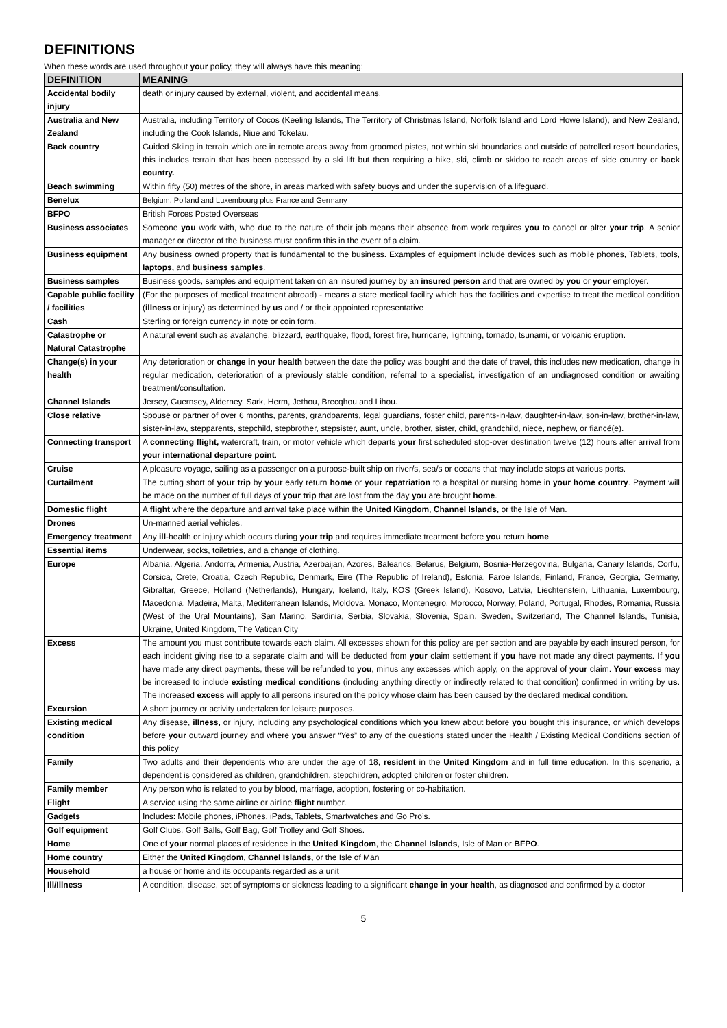DEFINITIONS
When these words are used throughout your policy, they will always have this meaning:
| DEFINITION | MEANING |
| --- | --- |
| Accidental bodily injury | death or injury caused by external, violent, and accidental means. |
| Australia and New Zealand | Australia, including Territory of Cocos (Keeling Islands, The Territory of Christmas Island, Norfolk Island and Lord Howe Island), and New Zealand, including the Cook Islands, Niue and Tokelau. |
| Back country | Guided Skiing in terrain which are in remote areas away from groomed pistes, not within ski boundaries and outside of patrolled resort boundaries, this includes terrain that has been accessed by a ski lift but then requiring a hike, ski, climb or skidoo to reach areas of side country or back country. |
| Beach swimming | Within fifty (50) metres of the shore, in areas marked with safety buoys and under the supervision of a lifeguard. |
| Benelux | Belgium, Polland and Luxembourg plus France and Germany |
| BFPO | British Forces Posted Overseas |
| Business associates | Someone you work with, who due to the nature of their job means their absence from work requires you to cancel or alter your trip . A senior manager or director of the business must confirm this in the event of a claim. |
| Business equipment | Any business owned property that is fundamental to the business. Examples of equipment include devices such as mobile phones, Tablets, tools, laptops, and business samples . |
| Business samples | Business goods, samples and equipment taken on an insured journey by an insured person and that are owned by you or your employer. |
| Capable public facility / facilities | (For the purposes of medical treatment abroad) - means a state medical facility which has the facilities and expertise to treat the medical condition ( illness or injury) as determined by us and / or their appointed representative |
| Cash | Sterling or foreign currency in note or coin form. |
| Catastrophe or Natural Catastrophe | A natural event such as avalanche, blizzard, earthquake, flood, forest fire, hurricane, lightning, tornado, tsunami, or volcanic eruption. |
| Change(s) in your health | Any deterioration or change in your health between the date the policy was bought and the date of travel, this includes new medication, change in regular medication, deterioration of a previously stable condition, referral to a specialist, investigation of an undiagnosed condition or awaiting treatment/consultation. |
| Channel Islands | Jersey, Guernsey, Alderney, Sark, Herm, Jethou, Brecqhou and Lihou. |
| Close relative | Spouse or partner of over 6 months, parents, grandparents, legal guardians, foster child, parents-in-law, daughter-in-law, son-in-law, brother-in-law, sister-in-law, stepparents, stepchild, stepbrother, stepsister, aunt, uncle, brother, sister, child, grandchild, niece, nephew, or fiancé(e). |
| Connecting transport | A connecting flight, watercraft, train, or motor vehicle which departs your first scheduled stop-over destination twelve (12) hours after arrival from your international departure point . |
| Cruise | A pleasure voyage, sailing as a passenger on a purpose-built ship on river/s, sea/s or oceans that may include stops at various ports. |
| Curtailment | The cutting short of your trip by your early return home or your repatriation to a hospital or nursing home in your home country . Payment will be made on the number of full days of your trip that are lost from the day you are brought home . |
| Domestic flight | A flight where the departure and arrival take place within the United Kingdom , Channel Islands, or the Isle of Man. |
| Drones | Un-manned aerial vehicles. |
| Emergency treatment | Any ill -health or injury which occurs during your trip and requires immediate treatment before you return home |
| Essential items | Underwear, socks, toiletries, and a change of clothing. |
| Europe | Albania, Algeria, Andorra, Armenia, Austria, Azerbaijan, Azores, Balearics, Belarus, Belgium, Bosnia-Herzegovina, Bulgaria, Canary Islands, Corfu, Corsica, Crete, Croatia, Czech Republic, Denmark, Eire (The Republic of Ireland), Estonia, Faroe Islands, Finland, France, Georgia, Germany, Gibraltar, Greece, Holland (Netherlands), Hungary, Iceland, Italy, KOS (Greek Island), Kosovo, Latvia, Liechtenstein, Lithuania, Luxembourg, Macedonia, Madeira, Malta, Mediterranean Islands, Moldova, Monaco, Montenegro, Morocco, Norway, Poland, Portugal, Rhodes, Romania, Russia (West of the Ural Mountains), San Marino, Sardinia, Serbia, Slovakia, Slovenia, Spain, Sweden, Switzerland, The Channel Islands, Tunisia, Ukraine, United Kingdom, The Vatican City |
| Excess | The amount you must contribute towards each claim. All excesses shown for this policy are per section and are payable by each insured person, for each incident giving rise to a separate claim and will be deducted from your claim settlement if you have not made any direct payments. If you have made any direct payments, these will be refunded to you , minus any excesses which apply, on the approval of your claim. Your excess may be increased to include existing medical conditions (including anything directly or indirectly related to that condition) confirmed in writing by us . The increased excess will apply to all persons insured on the policy whose claim has been caused by the declared medical condition. |
| Excursion | A short journey or activity undertaken for leisure purposes. |
| Existing medical condition | Any disease, illness, or injury, including any psychological conditions which you knew about before you bought this insurance, or which develops before your outward journey and where you answer “Yes” to any of the questions stated under the Health / Existing Medical Conditions section of this policy |
| Family | Two adults and their dependents who are under the age of 18, resident in the United Kingdom and in full time education. In this scenario, a dependent is considered as children, grandchildren, stepchildren, adopted children or foster children. |
| Family member | Any person who is related to you by blood, marriage, adoption, fostering or co-habitation. |
| Flight | A service using the same airline or airline flight number. |
| Gadgets | Includes: Mobile phones, iPhones, iPads, Tablets, Smartwatches and Go Pro’s. |
| Golf equipment | Golf Clubs, Golf Balls, Golf Bag, Golf Trolley and Golf Shoes. |
| Home | One of your normal places of residence in the United Kingdom , the Channel Islands , Isle of Man or BFPO . |
| Home country | Either the United Kingdom , Channel Islands, or the Isle of Man |
| Household | a house or home and its occupants regarded as a unit |
| Ill/Illness | A condition, disease, set of symptoms or sickness leading to a significant change in your health , as diagnosed and confirmed by a doctor |
5